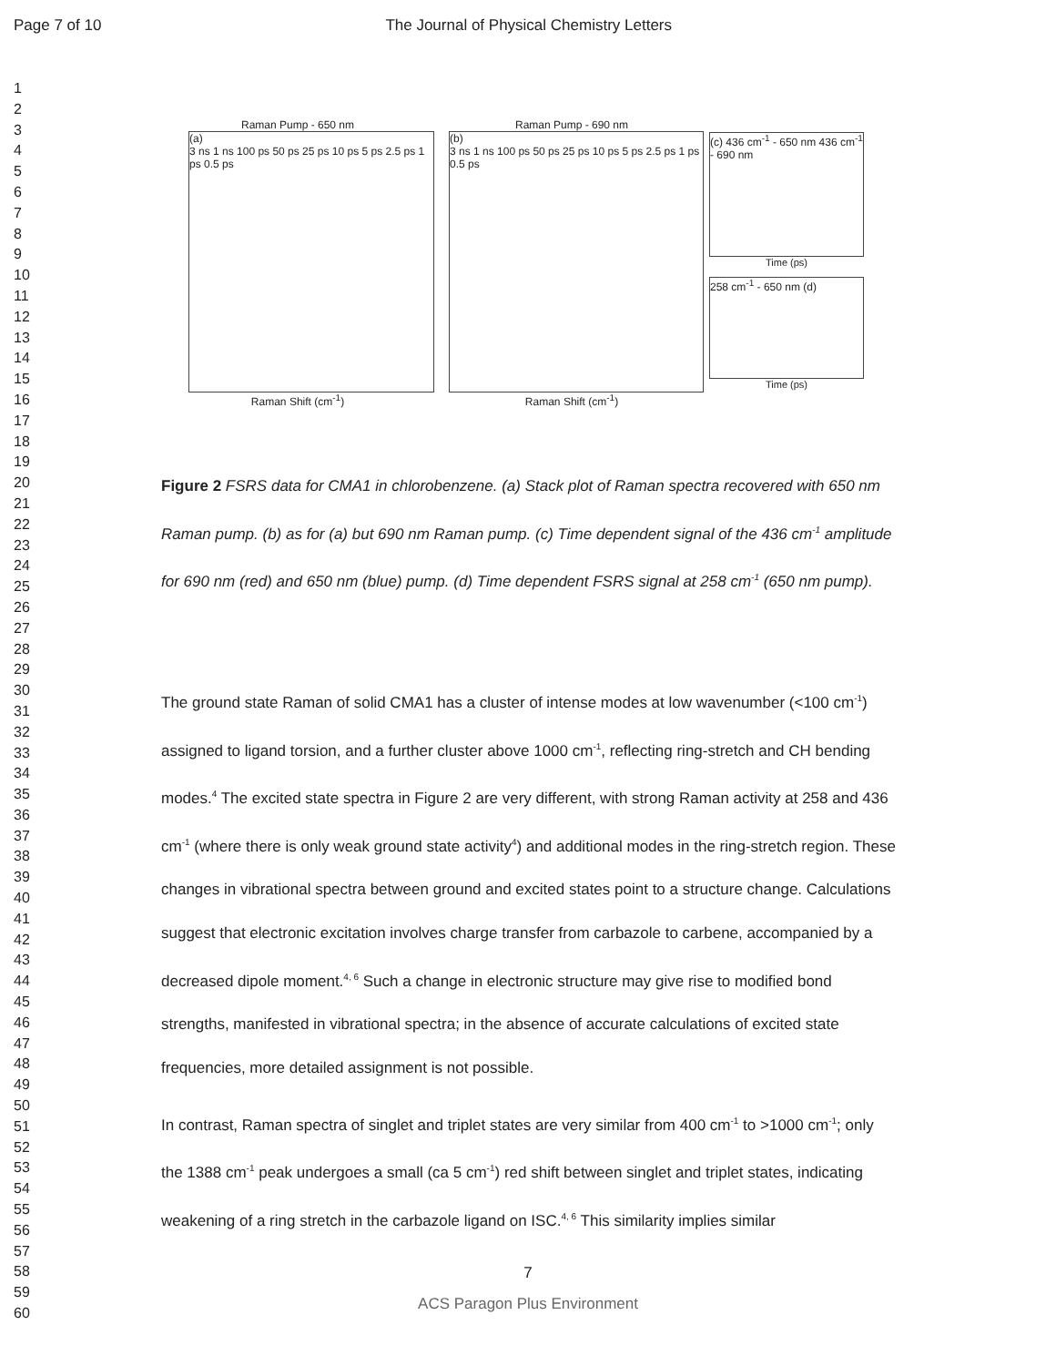Page 7 of 10 The Journal of Physical Chemistry Letters
1
2
3
4
5
6
7
8
9
10
11
12
13
14
15
16
17
18
19
20
21
22
23
24
25
26
27
28
29
30
31
32
33
34
35
36
37
38
39
40
41
42
43
44
45
46
47
48
49
50
51
52
53
54
55
56
57
58
59
60
Raman Pump - 650 nm
(a)
3 ns 1 ns 100 ps 50 ps 25 ps 10 ps 5 ps 2.5 ps 1 ps 0.5 ps
Raman Shift (cm<sup>-1</sup>)
Raman Pump - 690 nm
(b)
3 ns 1 ns 100 ps 50 ps 25 ps 10 ps 5 ps 2.5 ps 1 ps 0.5 ps
Raman Shift (cm<sup>-1</sup>)
(c) 436 cm<sup>-1</sup> - 650 nm 436 cm<sup>-1</sup> - 690 nm
Time (ps)
258 cm<sup>-1</sup> - 650 nm (d)
Time (ps)
Figure 2 FSRS data for CMA1 in chlorobenzene. (a) Stack plot of Raman spectra recovered with 650 nm Raman pump. (b) as for (a) but 690 nm Raman pump. (c) Time dependent signal of the 436 cm<sup>-1</sup> amplitude for 690 nm (red) and 650 nm (blue) pump. (d) Time dependent FSRS signal at 258 cm<sup>-1</sup> (650 nm pump).
The ground state Raman of solid CMA1 has a cluster of intense modes at low wavenumber (<100 cm<sup>-1</sup>) assigned to ligand torsion, and a further cluster above 1000 cm<sup>-1</sup>, reflecting ring-stretch and CH bending modes.<sup>4</sup> The excited state spectra in Figure 2 are very different, with strong Raman activity at 258 and 436 cm<sup>-1</sup> (where there is only weak ground state activity<sup>4</sup>) and additional modes in the ring-stretch region. These changes in vibrational spectra between ground and excited states point to a structure change. Calculations suggest that electronic excitation involves charge transfer from carbazole to carbene, accompanied by a decreased dipole moment.<sup>4, 6</sup> Such a change in electronic structure may give rise to modified bond strengths, manifested in vibrational spectra; in the absence of accurate calculations of excited state frequencies, more detailed assignment is not possible.
In contrast, Raman spectra of singlet and triplet states are very similar from 400 cm<sup>-1</sup> to >1000 cm<sup>-1</sup>; only the 1388 cm<sup>-1</sup> peak undergoes a small (ca 5 cm<sup>-1</sup>) red shift between singlet and triplet states, indicating weakening of a ring stretch in the carbazole ligand on ISC.<sup>4, 6</sup> This similarity implies similar
7
ACS Paragon Plus Environment